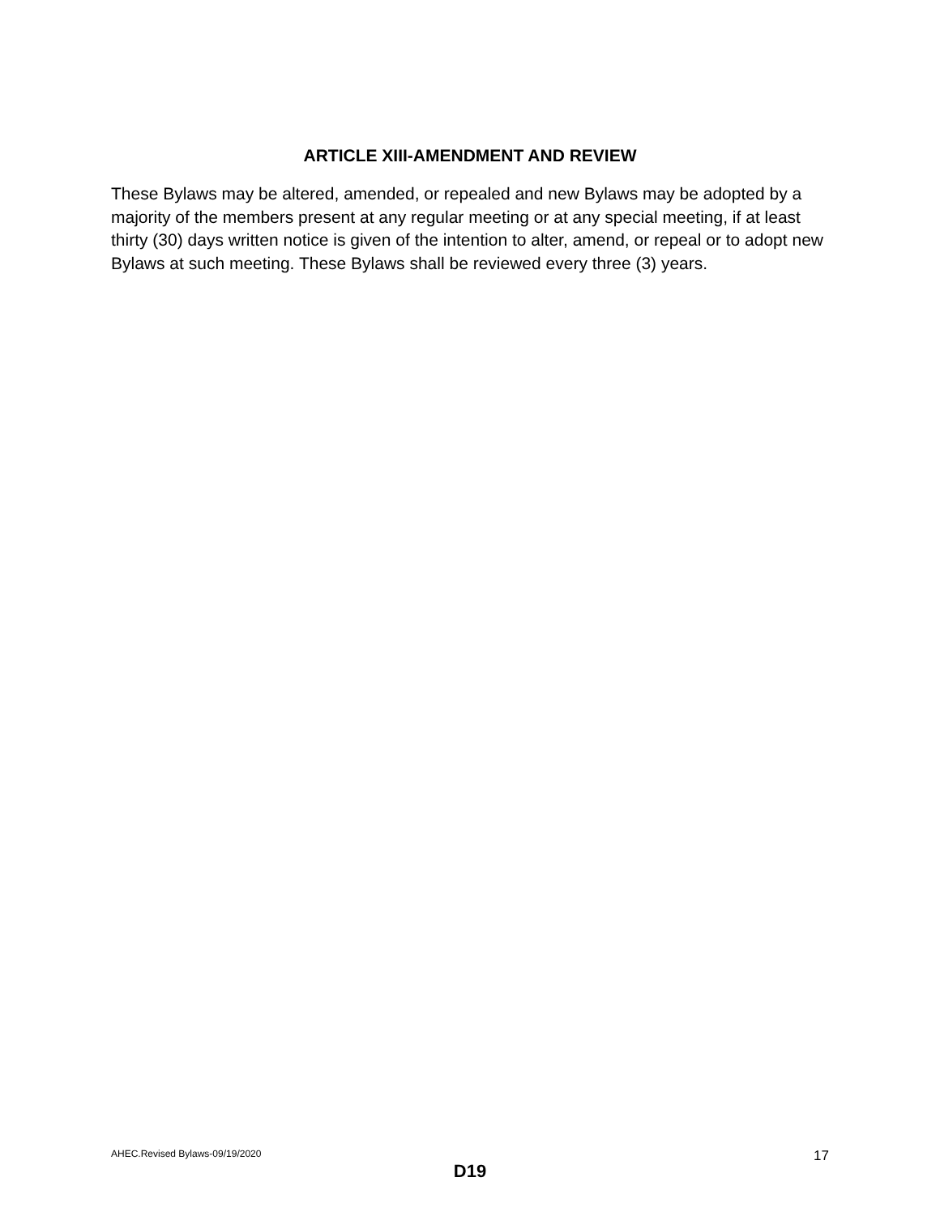ARTICLE XIII-AMENDMENT AND REVIEW
These Bylaws may be altered, amended, or repealed and new Bylaws may be adopted by a majority of the members present at any regular meeting or at any special meeting, if at least thirty (30) days written notice is given of the intention to alter, amend, or repeal or to adopt new Bylaws at such meeting. These Bylaws shall be reviewed every three (3) years.
AHEC.Revised Bylaws-09/19/2020 17
D19